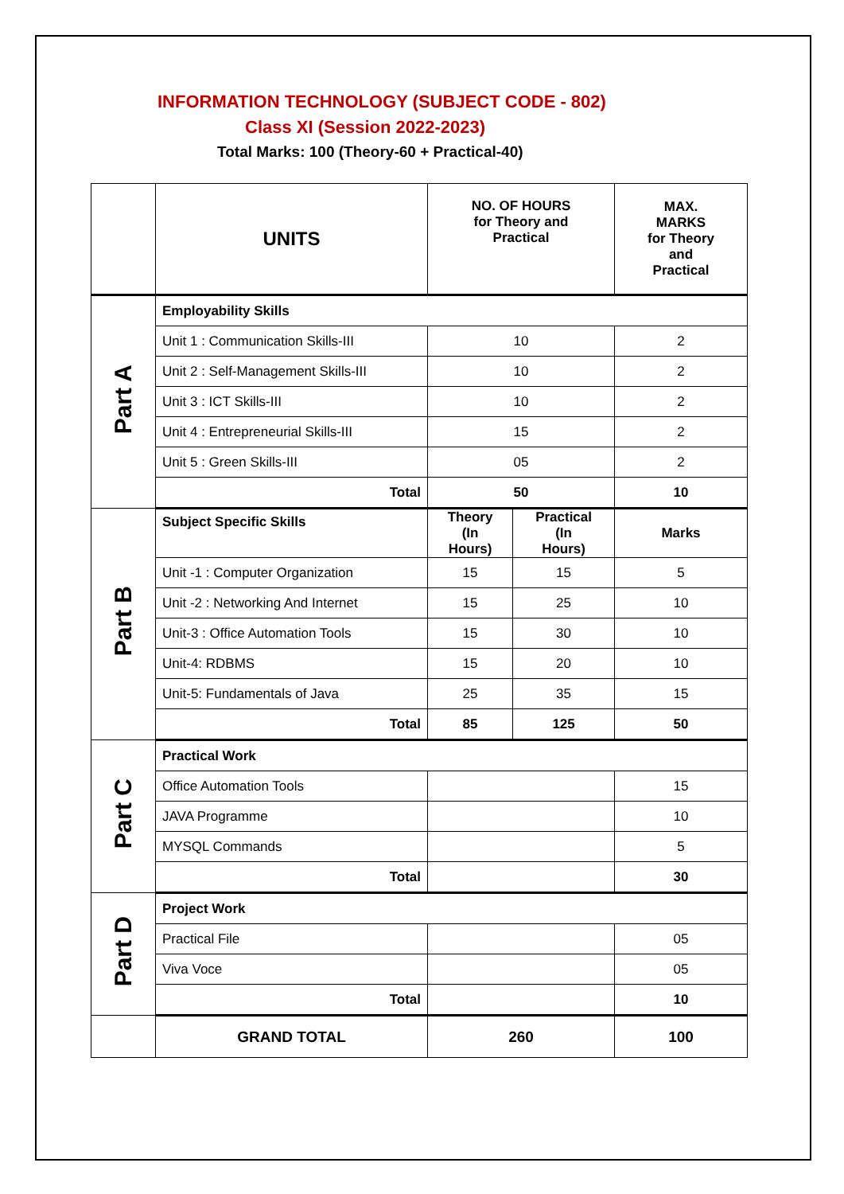INFORMATION TECHNOLOGY (SUBJECT CODE - 802)
Class XI (Session 2022-2023)
Total Marks: 100 (Theory-60 + Practical-40)
| | UNITS | NO. OF HOURS for Theory and Practical | | MAX. MARKS for Theory and Practical |
| Part A | Employability Skills | | | |
| | Unit 1 : Communication Skills-III | 10 | | 2 |
| | Unit 2 : Self-Management Skills-III | 10 | | 2 |
| | Unit 3 : ICT Skills-III | 10 | | 2 |
| | Unit 4 : Entrepreneurial Skills-III | 15 | | 2 |
| | Unit 5 : Green Skills-III | 05 | | 2 |
| | Total | 50 | | 10 |
| Part B | Subject Specific Skills | Theory (In Hours) | Practical (In Hours) | Marks |
| | Unit -1 : Computer Organization | 15 | 15 | 5 |
| | Unit -2 : Networking And Internet | 15 | 25 | 10 |
| | Unit-3 : Office Automation Tools | 15 | 30 | 10 |
| | Unit-4: RDBMS | 15 | 20 | 10 |
| | Unit-5: Fundamentals of Java | 25 | 35 | 15 |
| | Total | 85 | 125 | 50 |
| Part C | Practical Work | | | |
| | Office Automation Tools | | | 15 |
| | JAVA Programme | | | 10 |
| | MYSQL Commands | | | 5 |
| | Total | | | 30 |
| Part D | Project Work | | | |
| | Practical File | | | 05 |
| | Viva Voce | | | 05 |
| | Total | | | 10 |
| | GRAND TOTAL | 260 | | 100 |